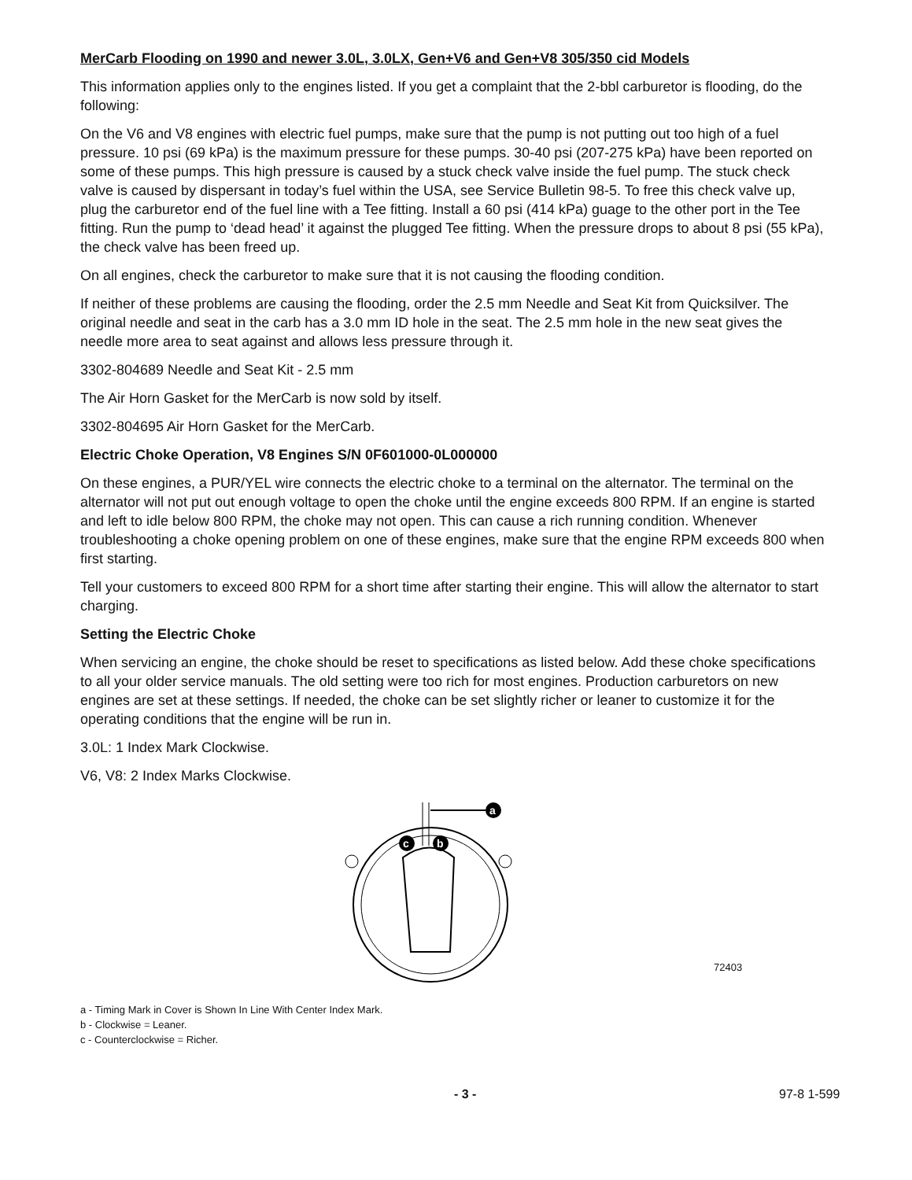MerCarb Flooding on 1990 and newer 3.0L, 3.0LX, Gen+V6 and Gen+V8 305/350 cid Models
This information applies only to the engines listed. If you get a complaint that the 2-bbl carburetor is flooding, do the following:
On the V6 and V8 engines with electric fuel pumps, make sure that the pump is not putting out too high of a fuel pressure. 10 psi (69 kPa) is the maximum pressure for these pumps. 30-40 psi (207-275 kPa) have been reported on some of these pumps. This high pressure is caused by a stuck check valve inside the fuel pump. The stuck check valve is caused by dispersant in today’s fuel within the USA, see Service Bulletin 98-5. To free this check valve up, plug the carburetor end of the fuel line with a Tee fitting. Install a 60 psi (414 kPa) guage to the other port in the Tee fitting. Run the pump to ‘dead head’ it against the plugged Tee fitting. When the pressure drops to about 8 psi (55 kPa), the check valve has been freed up.
On all engines, check the carburetor to make sure that it is not causing the flooding condition.
If neither of these problems are causing the flooding, order the 2.5 mm Needle and Seat Kit from Quicksilver. The original needle and seat in the carb has a 3.0 mm ID hole in the seat. The 2.5 mm hole in the new seat gives the needle more area to seat against and allows less pressure through it.
3302-804689 Needle and Seat Kit - 2.5 mm
The Air Horn Gasket for the MerCarb is now sold by itself.
3302-804695 Air Horn Gasket for the MerCarb.
Electric Choke Operation, V8 Engines S/N 0F601000-0L000000
On these engines, a PUR/YEL wire connects the electric choke to a terminal on the alternator. The terminal on the alternator will not put out enough voltage to open the choke until the engine exceeds 800 RPM. If an engine is started and left to idle below 800 RPM, the choke may not open. This can cause a rich running condition. Whenever troubleshooting a choke opening problem on one of these engines, make sure that the engine RPM exceeds 800 when first starting.
Tell your customers to exceed 800 RPM for a short time after starting their engine. This will allow the alternator to start charging.
Setting the Electric Choke
When servicing an engine, the choke should be reset to specifications as listed below. Add these choke specifications to all your older service manuals. The old setting were too rich for most engines. Production carburetors on new engines are set at these settings. If needed, the choke can be set slightly richer or leaner to customize it for the operating conditions that the engine will be run in.
3.0L: 1 Index Mark Clockwise.
V6, V8: 2 Index Marks Clockwise.
a
c
b
72403
a - Timing Mark in Cover is Shown In Line With Center Index Mark.
b - Clockwise = Leaner.
c - Counterclockwise = Richer.
- 3 - 97-8 1-599